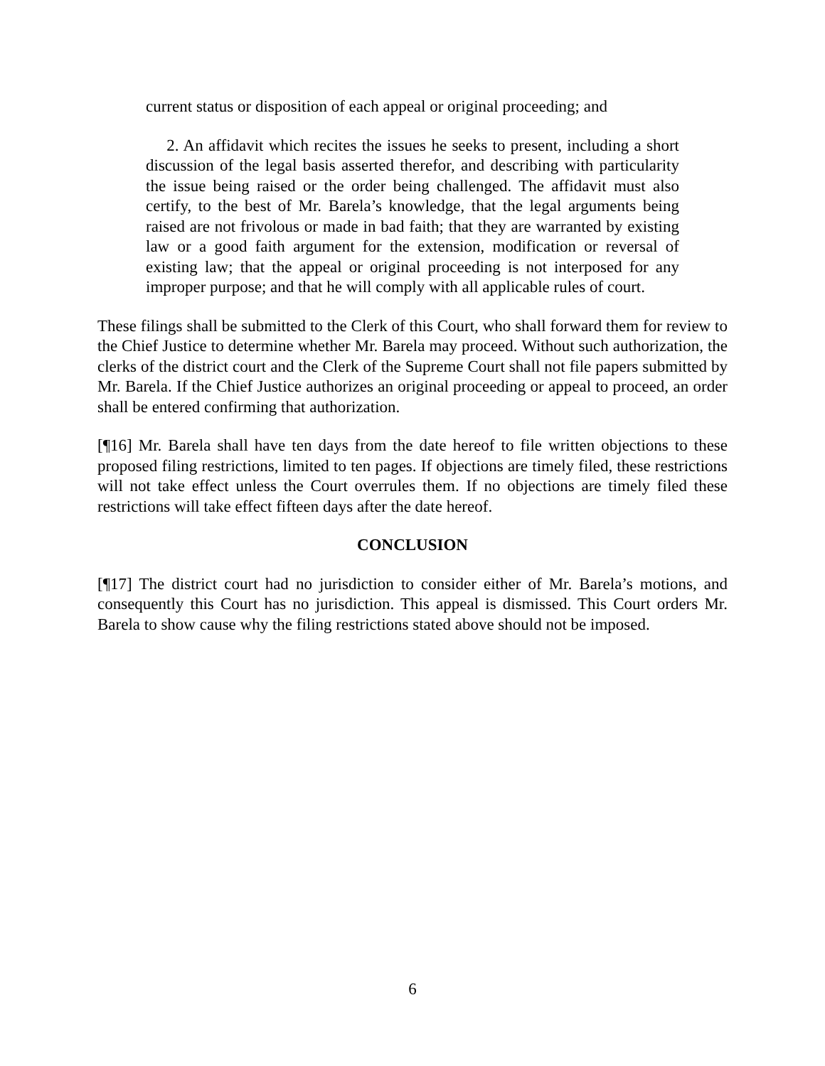current status or disposition of each appeal or original proceeding; and
2. An affidavit which recites the issues he seeks to present, including a short discussion of the legal basis asserted therefor, and describing with particularity the issue being raised or the order being challenged. The affidavit must also certify, to the best of Mr. Barela’s knowledge, that the legal arguments being raised are not frivolous or made in bad faith; that they are warranted by existing law or a good faith argument for the extension, modification or reversal of existing law; that the appeal or original proceeding is not interposed for any improper purpose; and that he will comply with all applicable rules of court.
These filings shall be submitted to the Clerk of this Court, who shall forward them for review to the Chief Justice to determine whether Mr. Barela may proceed. Without such authorization, the clerks of the district court and the Clerk of the Supreme Court shall not file papers submitted by Mr. Barela. If the Chief Justice authorizes an original proceeding or appeal to proceed, an order shall be entered confirming that authorization.
[¶16] Mr. Barela shall have ten days from the date hereof to file written objections to these proposed filing restrictions, limited to ten pages. If objections are timely filed, these restrictions will not take effect unless the Court overrules them. If no objections are timely filed these restrictions will take effect fifteen days after the date hereof.
CONCLUSION
[¶17] The district court had no jurisdiction to consider either of Mr. Barela’s motions, and consequently this Court has no jurisdiction. This appeal is dismissed. This Court orders Mr. Barela to show cause why the filing restrictions stated above should not be imposed.
6